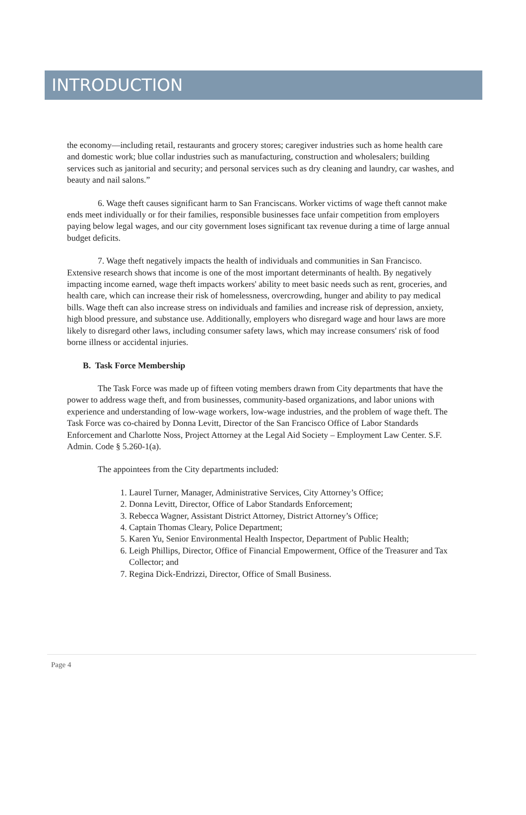INTRODUCTION
the economy—including retail, restaurants and grocery stores; caregiver industries such as home health care and domestic work; blue collar industries such as manufacturing, construction and wholesalers; building services such as janitorial and security; and personal services such as dry cleaning and laundry, car washes, and beauty and nail salons.”
6. Wage theft causes significant harm to San Franciscans. Worker victims of wage theft cannot make ends meet individually or for their families, responsible businesses face unfair competition from employers paying below legal wages, and our city government loses significant tax revenue during a time of large annual budget deficits.
7. Wage theft negatively impacts the health of individuals and communities in San Francisco. Extensive research shows that income is one of the most important determinants of health. By negatively impacting income earned, wage theft impacts workers' ability to meet basic needs such as rent, groceries, and health care, which can increase their risk of homelessness, overcrowding, hunger and ability to pay medical bills. Wage theft can also increase stress on individuals and families and increase risk of depression, anxiety, high blood pressure, and substance use. Additionally, employers who disregard wage and hour laws are more likely to disregard other laws, including consumer safety laws, which may increase consumers' risk of food borne illness or accidental injuries.
B. Task Force Membership
The Task Force was made up of fifteen voting members drawn from City departments that have the power to address wage theft, and from businesses, community-based organizations, and labor unions with experience and understanding of low-wage workers, low-wage industries, and the problem of wage theft. The Task Force was co-chaired by Donna Levitt, Director of the San Francisco Office of Labor Standards Enforcement and Charlotte Noss, Project Attorney at the Legal Aid Society – Employment Law Center. S.F. Admin. Code § 5.260-1(a).
The appointees from the City departments included:
1. Laurel Turner, Manager, Administrative Services, City Attorney’s Office;
2. Donna Levitt, Director, Office of Labor Standards Enforcement;
3. Rebecca Wagner, Assistant District Attorney, District Attorney’s Office;
4. Captain Thomas Cleary, Police Department;
5. Karen Yu, Senior Environmental Health Inspector, Department of Public Health;
6. Leigh Phillips, Director, Office of Financial Empowerment, Office of the Treasurer and Tax Collector; and
7. Regina Dick-Endrizzi, Director, Office of Small Business.
Page 4